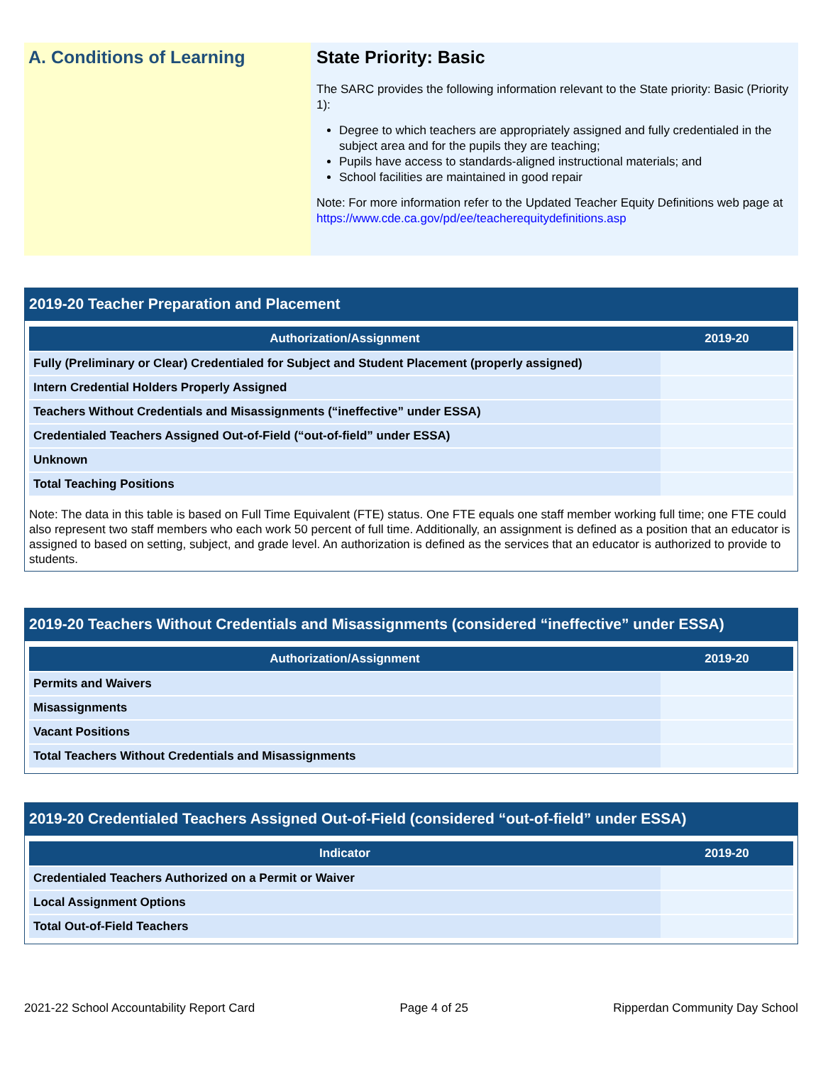A. Conditions of Learning State Priority: Basic
The SARC provides the following information relevant to the State priority: Basic (Priority 1):
Degree to which teachers are appropriately assigned and fully credentialed in the subject area and for the pupils they are teaching;
Pupils have access to standards-aligned instructional materials; and
School facilities are maintained in good repair
Note: For more information refer to the Updated Teacher Equity Definitions web page at https://www.cde.ca.gov/pd/ee/teacherequitydefinitions.asp
2019-20 Teacher Preparation and Placement
| Authorization/Assignment | 2019-20 |
| --- | --- |
| Fully (Preliminary or Clear) Credentialed for Subject and Student Placement (properly assigned) | |
| Intern Credential Holders Properly Assigned | |
| Teachers Without Credentials and Misassignments (“ineffective” under ESSA) | |
| Credentialed Teachers Assigned Out-of-Field (“out-of-field” under ESSA) | |
| Unknown | |
| Total Teaching Positions | |
Note: The data in this table is based on Full Time Equivalent (FTE) status. One FTE equals one staff member working full time; one FTE could also represent two staff members who each work 50 percent of full time. Additionally, an assignment is defined as a position that an educator is assigned to based on setting, subject, and grade level. An authorization is defined as the services that an educator is authorized to provide to students.
2019-20 Teachers Without Credentials and Misassignments (considered “ineffective” under ESSA)
| Authorization/Assignment | 2019-20 |
| --- | --- |
| Permits and Waivers | |
| Misassignments | |
| Vacant Positions | |
| Total Teachers Without Credentials and Misassignments | |
2019-20 Credentialed Teachers Assigned Out-of-Field (considered “out-of-field” under ESSA)
| Indicator | 2019-20 |
| --- | --- |
| Credentialed Teachers Authorized on a Permit or Waiver | |
| Local Assignment Options | |
| Total Out-of-Field Teachers | |
2021-22 School Accountability Report Card Page 4 of 25 Ripperdan Community Day School